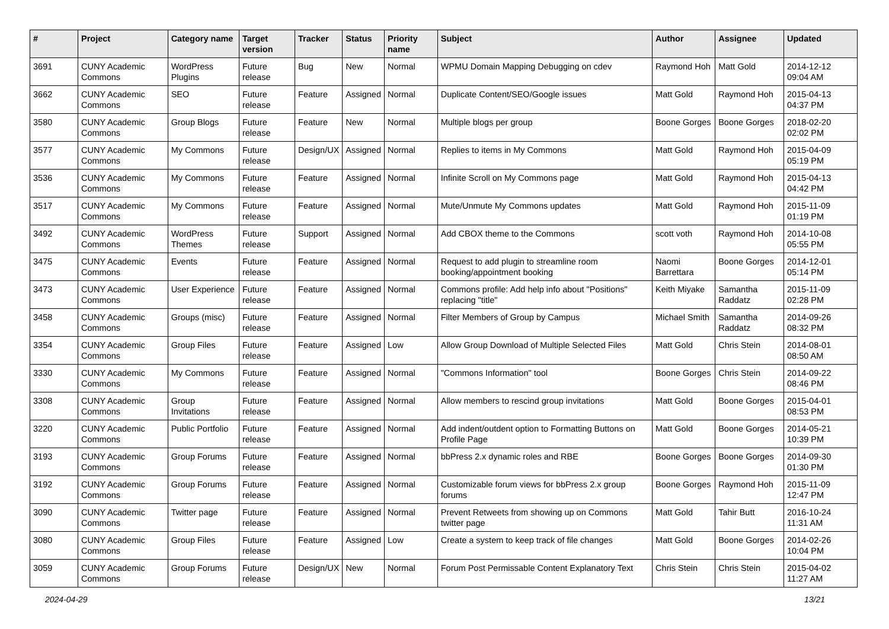| # | Project | Category name | Target version | Tracker | Status | Priority name | Subject | Author | Assignee | Updated |
| --- | --- | --- | --- | --- | --- | --- | --- | --- | --- | --- |
| 3691 | CUNY Academic Commons | WordPress Plugins | Future release | Bug | New | Normal | WPMU Domain Mapping Debugging on cdev | Raymond Hoh | Matt Gold | 2014-12-12 09:04 AM |
| 3662 | CUNY Academic Commons | SEO | Future release | Feature | Assigned | Normal | Duplicate Content/SEO/Google issues | Matt Gold | Raymond Hoh | 2015-04-13 04:37 PM |
| 3580 | CUNY Academic Commons | Group Blogs | Future release | Feature | New | Normal | Multiple blogs per group | Boone Gorges | Boone Gorges | 2018-02-20 02:02 PM |
| 3577 | CUNY Academic Commons | My Commons | Future release | Design/UX | Assigned | Normal | Replies to items in My Commons | Matt Gold | Raymond Hoh | 2015-04-09 05:19 PM |
| 3536 | CUNY Academic Commons | My Commons | Future release | Feature | Assigned | Normal | Infinite Scroll on My Commons page | Matt Gold | Raymond Hoh | 2015-04-13 04:42 PM |
| 3517 | CUNY Academic Commons | My Commons | Future release | Feature | Assigned | Normal | Mute/Unmute My Commons updates | Matt Gold | Raymond Hoh | 2015-11-09 01:19 PM |
| 3492 | CUNY Academic Commons | WordPress Themes | Future release | Support | Assigned | Normal | Add CBOX theme to the Commons | scott voth | Raymond Hoh | 2014-10-08 05:55 PM |
| 3475 | CUNY Academic Commons | Events | Future release | Feature | Assigned | Normal | Request to add plugin to streamline room booking/appointment booking | Naomi Barrettara | Boone Gorges | 2014-12-01 05:14 PM |
| 3473 | CUNY Academic Commons | User Experience | Future release | Feature | Assigned | Normal | Commons profile: Add help info about "Positions" replacing "title" | Keith Miyake | Samantha Raddatz | 2015-11-09 02:28 PM |
| 3458 | CUNY Academic Commons | Groups (misc) | Future release | Feature | Assigned | Normal | Filter Members of Group by Campus | Michael Smith | Samantha Raddatz | 2014-09-26 08:32 PM |
| 3354 | CUNY Academic Commons | Group Files | Future release | Feature | Assigned | Low | Allow Group Download of Multiple Selected Files | Matt Gold | Chris Stein | 2014-08-01 08:50 AM |
| 3330 | CUNY Academic Commons | My Commons | Future release | Feature | Assigned | Normal | "Commons Information" tool | Boone Gorges | Chris Stein | 2014-09-22 08:46 PM |
| 3308 | CUNY Academic Commons | Group Invitations | Future release | Feature | Assigned | Normal | Allow members to rescind group invitations | Matt Gold | Boone Gorges | 2015-04-01 08:53 PM |
| 3220 | CUNY Academic Commons | Public Portfolio | Future release | Feature | Assigned | Normal | Add indent/outdent option to Formatting Buttons on Profile Page | Matt Gold | Boone Gorges | 2014-05-21 10:39 PM |
| 3193 | CUNY Academic Commons | Group Forums | Future release | Feature | Assigned | Normal | bbPress 2.x dynamic roles and RBE | Boone Gorges | Boone Gorges | 2014-09-30 01:30 PM |
| 3192 | CUNY Academic Commons | Group Forums | Future release | Feature | Assigned | Normal | Customizable forum views for bbPress 2.x group forums | Boone Gorges | Raymond Hoh | 2015-11-09 12:47 PM |
| 3090 | CUNY Academic Commons | Twitter page | Future release | Feature | Assigned | Normal | Prevent Retweets from showing up on Commons twitter page | Matt Gold | Tahir Butt | 2016-10-24 11:31 AM |
| 3080 | CUNY Academic Commons | Group Files | Future release | Feature | Assigned | Low | Create a system to keep track of file changes | Matt Gold | Boone Gorges | 2014-02-26 10:04 PM |
| 3059 | CUNY Academic Commons | Group Forums | Future release | Design/UX | New | Normal | Forum Post Permissable Content Explanatory Text | Chris Stein | Chris Stein | 2015-04-02 11:27 AM |
2024-04-29 13/21